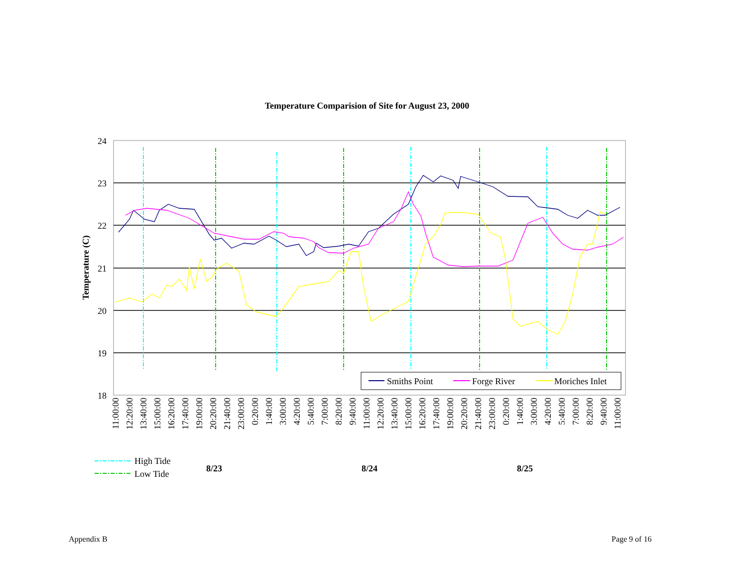Temperature Comparision of Site for August 23, 2000
24
23
22
21
20
19
18
Temperature (C)
11:00:00
12:20:00
13:40:00
15:00:00
16:20:00
17:40:00
19:00:00
20:20:00
21:40:00
23:00:00
0:20:00
1:40:00
3:00:00
4:20:00
5:40:00
7:00:00
8:20:00
9:40:00
11:00:00
12:20:00
13:40:00
15:00:00
16:20:00
17:40:00
19:00:00
20:20:00
21:40:00
23:00:00
0:20:00
1:40:00
3:00:00
4:20:00
5:40:00
7:00:00
8:20:00
9:40:00
11:00:00
Smiths Point
Forge River
Moriches Inlet
High Tide
Low Tide
8/23
8/24
8/25
Appendix B Page 9 of 16